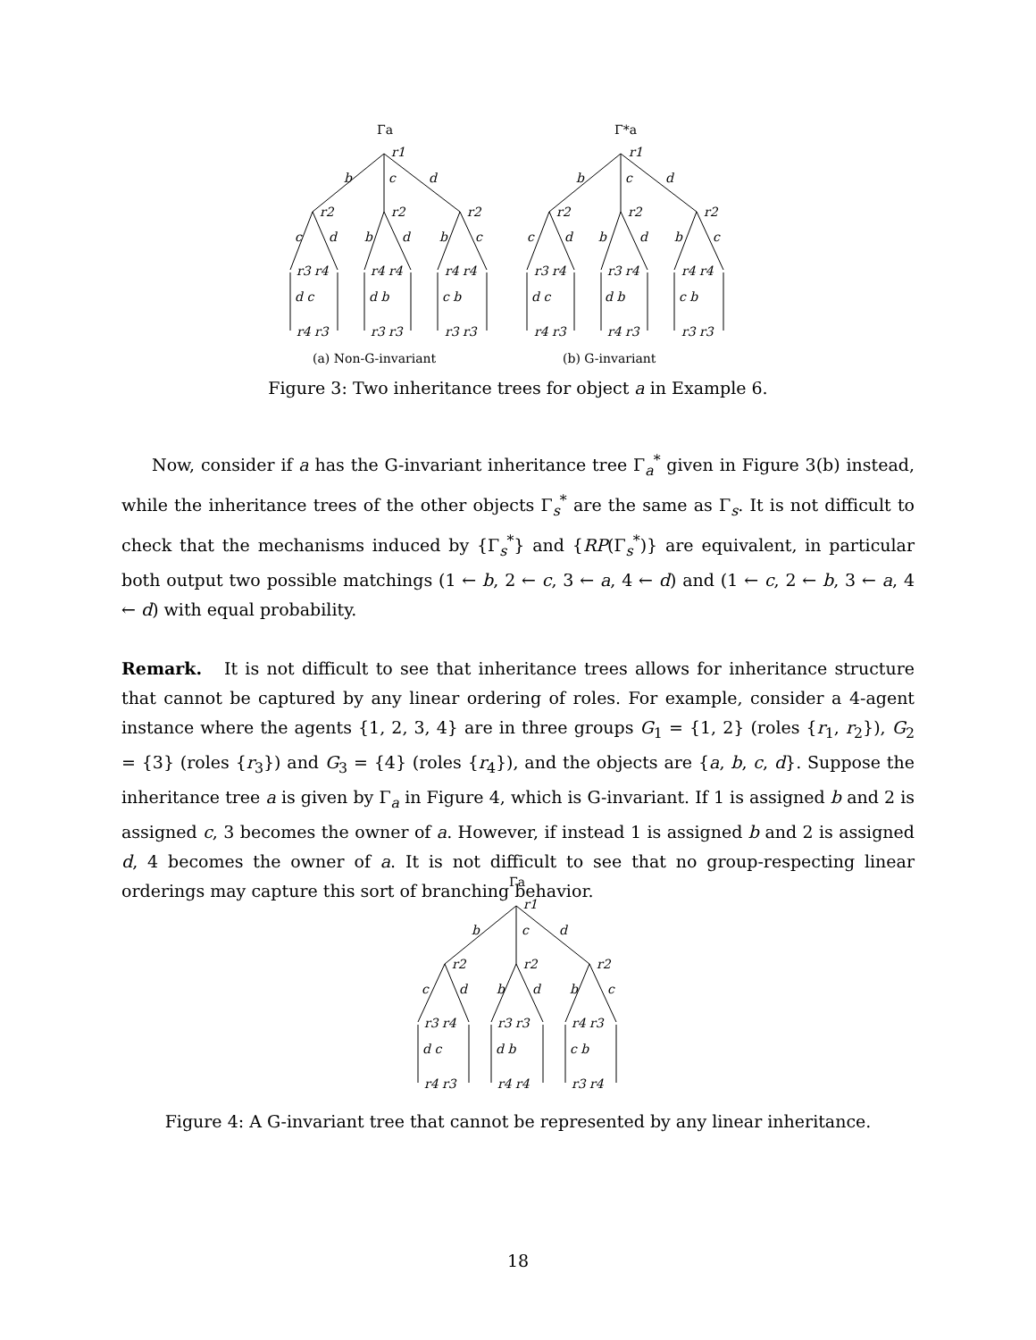Γa
Γ*a
b
c
d
b
c
d
r1
r1
r2
r2
r2
r2
r2
r2
c
d
b
d
b
c
c
d
b
d
b
c
r3 r4
r4 r4
r4 r4
r3 r4
r3 r4
r4 r4
d c
d b
c b
d c
d b
c b
r4 r3
r3 r3
r3 r3
r4 r3
r4 r3
r3 r3
(a) Non-G-invariant
(b) G-invariant
Figure 3: Two inheritance trees for object a in Example 6.
Now, consider if a has the G-invariant inheritance tree Γ<sub>a</sub><sup>*</sup> given in Figure 3(b) instead, while the inheritance trees of the other objects Γ<sub>s</sub><sup>*</sup> are the same as Γ<sub>s</sub>. It is not difficult to check that the mechanisms induced by {Γ<sub>s</sub><sup>*</sup>} and {RP(Γ<sub>s</sub><sup>*</sup>)} are equivalent, in particular both output two possible matchings (1 ← b, 2 ← c, 3 ← a, 4 ← d) and (1 ← c, 2 ← b, 3 ← a, 4 ← d) with equal probability.
Remark. It is not difficult to see that inheritance trees allows for inheritance structure that cannot be captured by any linear ordering of roles. For example, consider a 4-agent instance where the agents {1, 2, 3, 4} are in three groups G<sub>1</sub> = {1, 2} (roles {r<sub>1</sub>, r<sub>2</sub>}), G<sub>2</sub> = {3} (roles {r<sub>3</sub>}) and G<sub>3</sub> = {4} (roles {r<sub>4</sub>}), and the objects are {a, b, c, d}. Suppose the inheritance tree a is given by Γ<sub>a</sub> in Figure 4, which is G-invariant. If 1 is assigned b and 2 is assigned c, 3 becomes the owner of a. However, if instead 1 is assigned b and 2 is assigned d, 4 becomes the owner of a. It is not difficult to see that no group-respecting linear orderings may capture this sort of branching behavior.
Γa
r1
b
c
d
r2
r2
r2
c
d
b
d
b
c
r3 r4
r3 r3
r4 r3
d c
d b
c b
r4 r3
r4 r4
r3 r4
Figure 4: A G-invariant tree that cannot be represented by any linear inheritance.
18